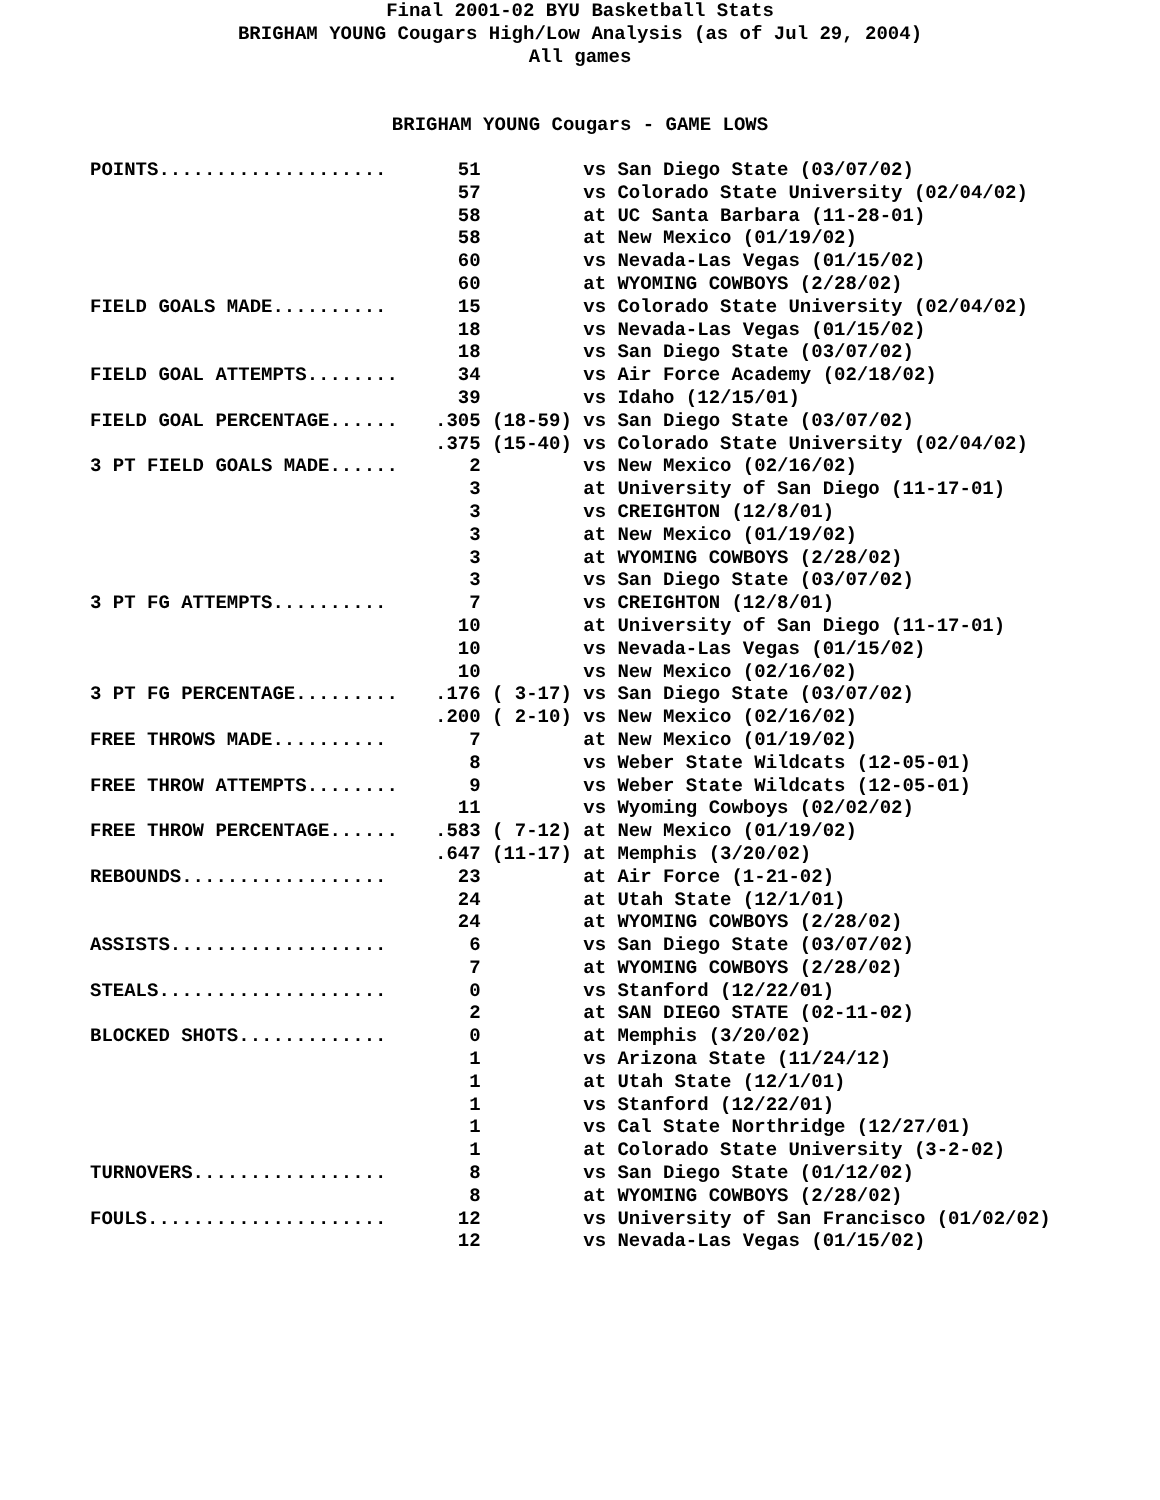Final 2001-02 BYU Basketball Stats
BRIGHAM YOUNG Cougars High/Low Analysis (as of Jul 29, 2004)
All games
BRIGHAM YOUNG Cougars - GAME LOWS
| POINTS.................... | 51 vs San Diego State (03/07/02) |
| | 57 vs Colorado State University (02/04/02) |
| | 58 at UC Santa Barbara (11-28-01) |
| | 58 at New Mexico (01/19/02) |
| | 60 vs Nevada-Las Vegas (01/15/02) |
| | 60 at WYOMING COWBOYS (2/28/02) |
| FIELD GOALS MADE.......... | 15 vs Colorado State University (02/04/02) |
| | 18 vs Nevada-Las Vegas (01/15/02) |
| | 18 vs San Diego State (03/07/02) |
| FIELD GOAL ATTEMPTS........ | 34 vs Air Force Academy (02/18/02) |
| | 39 vs Idaho (12/15/01) |
| FIELD GOAL PERCENTAGE...... | .305 (18-59) vs San Diego State (03/07/02) |
| | .375 (15-40) vs Colorado State University (02/04/02) |
| 3 PT FIELD GOALS MADE...... | 2 vs New Mexico (02/16/02) |
| | 3 at University of San Diego (11-17-01) |
| | 3 vs CREIGHTON (12/8/01) |
| | 3 at New Mexico (01/19/02) |
| | 3 at WYOMING COWBOYS (2/28/02) |
| | 3 vs San Diego State (03/07/02) |
| 3 PT FG ATTEMPTS.......... | 7 vs CREIGHTON (12/8/01) |
| | 10 at University of San Diego (11-17-01) |
| | 10 vs Nevada-Las Vegas (01/15/02) |
| | 10 vs New Mexico (02/16/02) |
| 3 PT FG PERCENTAGE......... | .176 ( 3-17) vs San Diego State (03/07/02) |
| | .200 ( 2-10) vs New Mexico (02/16/02) |
| FREE THROWS MADE.......... | 7 at New Mexico (01/19/02) |
| | 8 vs Weber State Wildcats (12-05-01) |
| FREE THROW ATTEMPTS........ | 9 vs Weber State Wildcats (12-05-01) |
| | 11 vs Wyoming Cowboys (02/02/02) |
| FREE THROW PERCENTAGE...... | .583 ( 7-12) at New Mexico (01/19/02) |
| | .647 (11-17) at Memphis (3/20/02) |
| REBOUNDS.................. | 23 at Air Force (1-21-02) |
| | 24 at Utah State (12/1/01) |
| | 24 at WYOMING COWBOYS (2/28/02) |
| ASSISTS................... | 6 vs San Diego State (03/07/02) |
| | 7 at WYOMING COWBOYS (2/28/02) |
| STEALS.................... | 0 vs Stanford (12/22/01) |
| | 2 at SAN DIEGO STATE (02-11-02) |
| BLOCKED SHOTS............. | 0 at Memphis (3/20/02) |
| | 1 vs Arizona State (11/24/12) |
| | 1 at Utah State (12/1/01) |
| | 1 vs Stanford (12/22/01) |
| | 1 vs Cal State Northridge (12/27/01) |
| | 1 at Colorado State University (3-2-02) |
| TURNOVERS................. | 8 vs San Diego State (01/12/02) |
| | 8 at WYOMING COWBOYS (2/28/02) |
| FOULS..................... | 12 vs University of San Francisco (01/02/02) |
| | 12 vs Nevada-Las Vegas (01/15/02) |